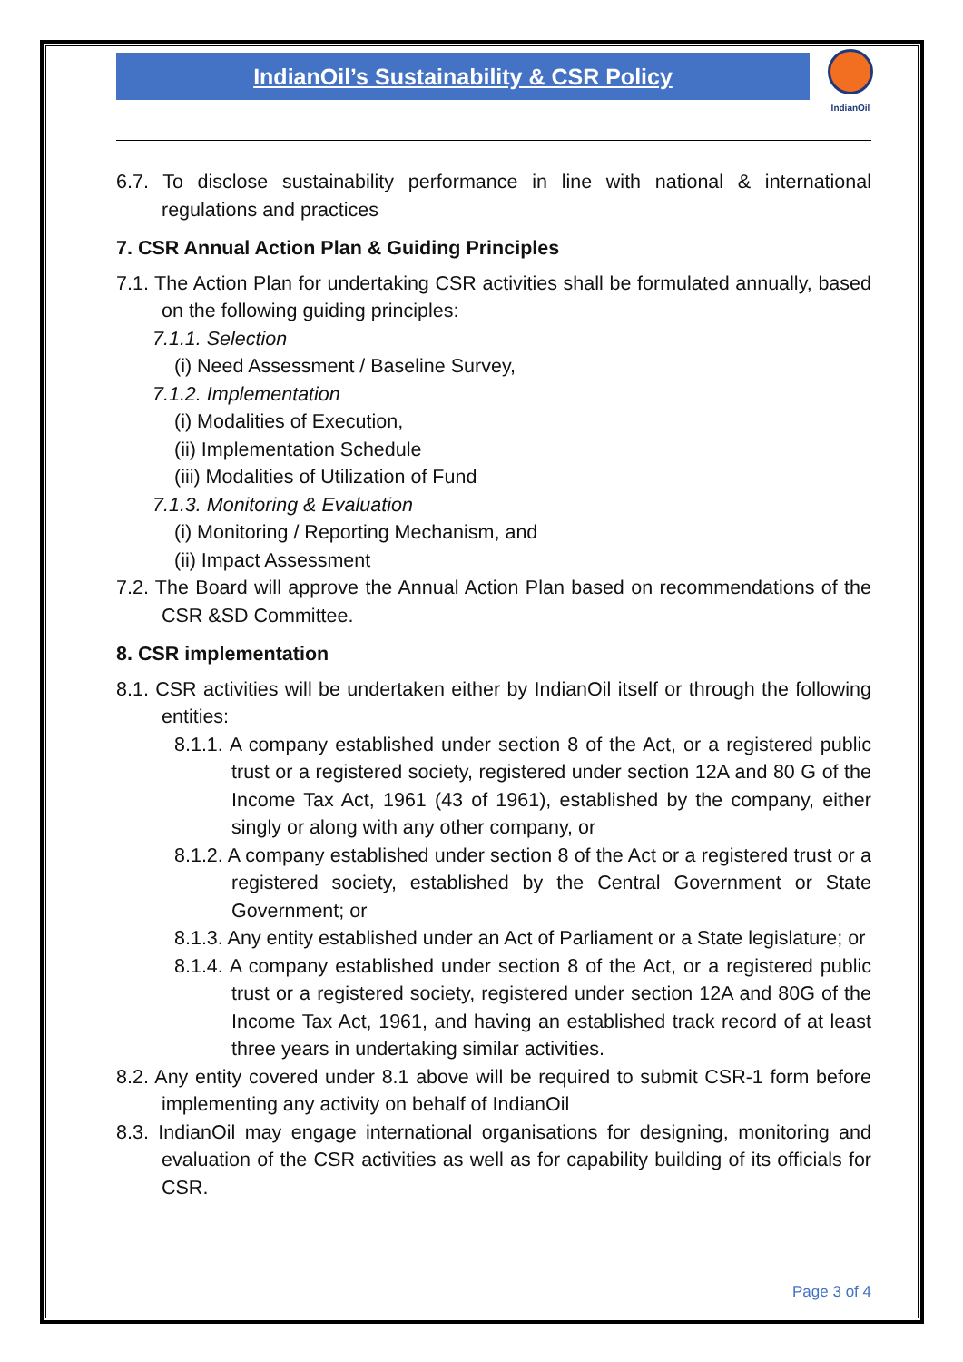IndianOil’s Sustainability & CSR Policy
IndianOil
6.7. To disclose sustainability performance in line with national & international regulations and practices
7. CSR Annual Action Plan & Guiding Principles
7.1. The Action Plan for undertaking CSR activities shall be formulated annually, based on the following guiding principles:
7.1.1. Selection
(i) Need Assessment / Baseline Survey,
7.1.2. Implementation
(i) Modalities of Execution,
(ii) Implementation Schedule
(iii) Modalities of Utilization of Fund
7.1.3. Monitoring & Evaluation
(i) Monitoring / Reporting Mechanism, and
(ii) Impact Assessment
7.2. The Board will approve the Annual Action Plan based on recommendations of the CSR &SD Committee.
8. CSR implementation
8.1. CSR activities will be undertaken either by IndianOil itself or through the following entities:
8.1.1. A company established under section 8 of the Act, or a registered public trust or a registered society, registered under section 12A and 80 G of the Income Tax Act, 1961 (43 of 1961), established by the company, either singly or along with any other company, or
8.1.2. A company established under section 8 of the Act or a registered trust or a registered society, established by the Central Government or State Government; or
8.1.3. Any entity established under an Act of Parliament or a State legislature; or
8.1.4. A company established under section 8 of the Act, or a registered public trust or a registered society, registered under section 12A and 80G of the Income Tax Act, 1961, and having an established track record of at least three years in undertaking similar activities.
8.2. Any entity covered under 8.1 above will be required to submit CSR-1 form before implementing any activity on behalf of IndianOil
8.3. IndianOil may engage international organisations for designing, monitoring and evaluation of the CSR activities as well as for capability building of its officials for CSR.
Page 3 of 4